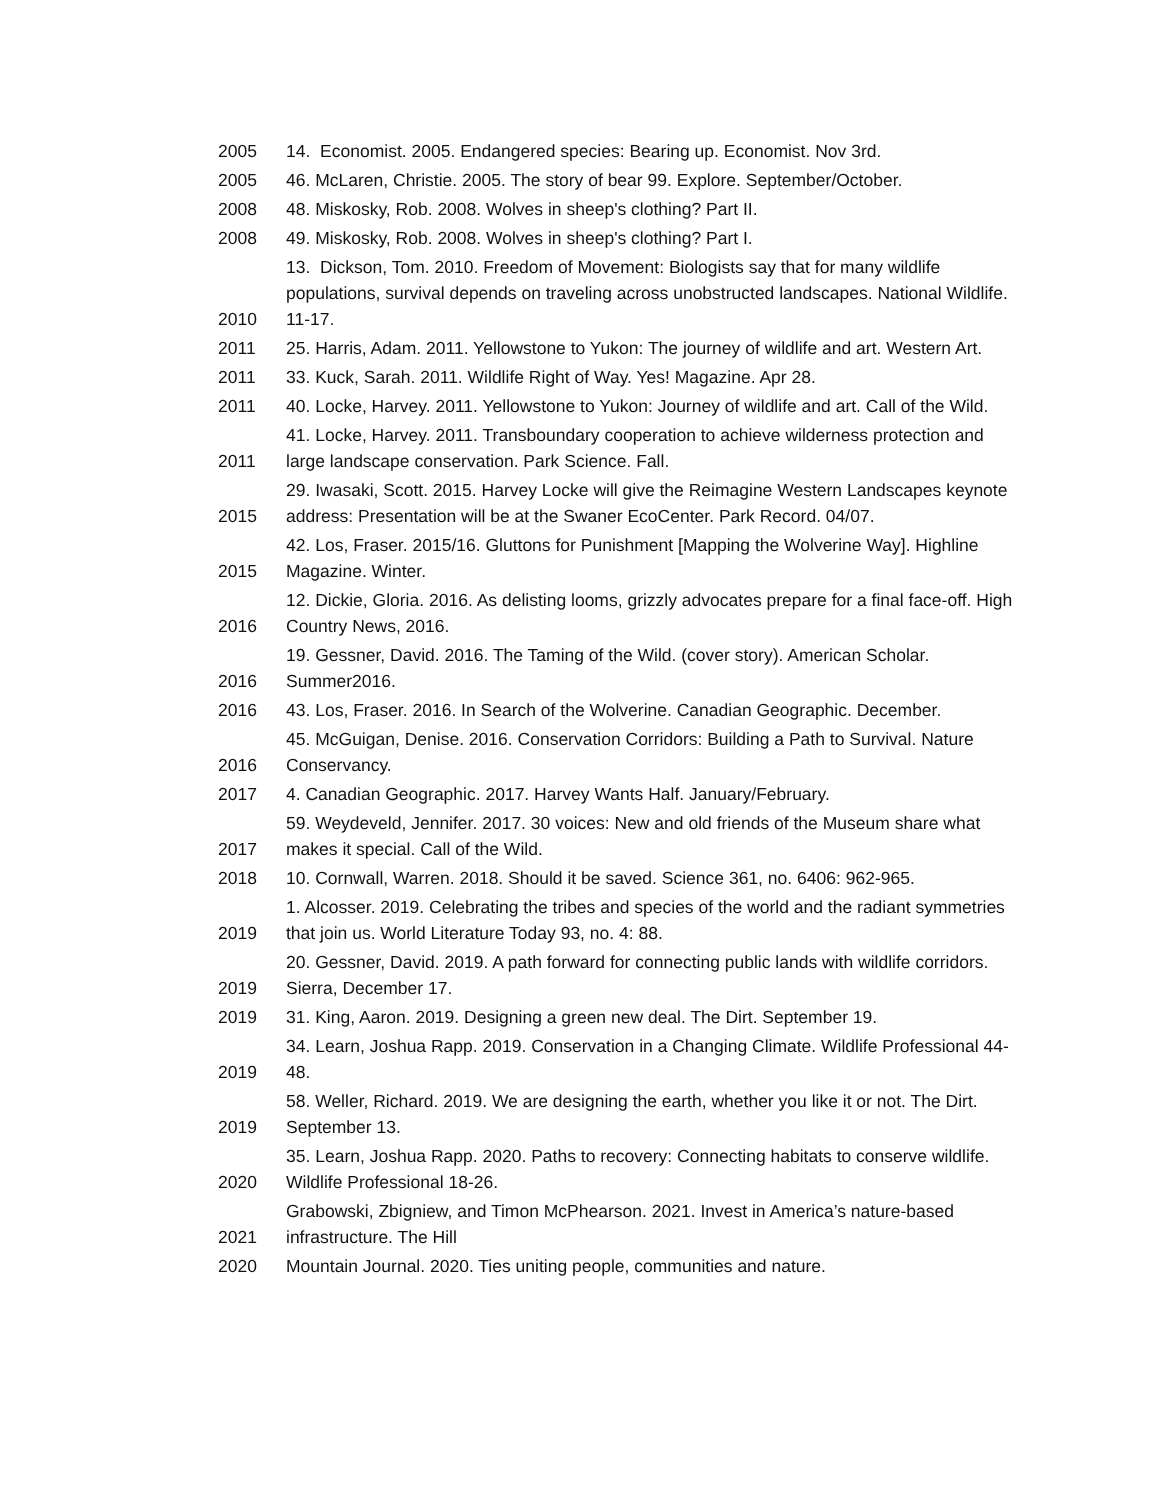| 2005 | 14. Economist. 2005. Endangered species: Bearing up. Economist. Nov 3rd. |
| 2005 | 46. McLaren, Christie. 2005. The story of bear 99. Explore. September/October. |
| 2008 | 48. Miskosky, Rob. 2008. Wolves in sheep's clothing? Part II. |
| 2008 | 49. Miskosky, Rob. 2008. Wolves in sheep's clothing? Part I. |
| 2010 | 13. Dickson, Tom. 2010. Freedom of Movement: Biologists say that for many wildlife populations, survival depends on traveling across unobstructed landscapes. National Wildlife. 11-17. |
| 2011 | 25. Harris, Adam. 2011. Yellowstone to Yukon: The journey of wildlife and art. Western Art. |
| 2011 | 33. Kuck, Sarah. 2011. Wildlife Right of Way. Yes! Magazine. Apr 28. |
| 2011 | 40. Locke, Harvey. 2011. Yellowstone to Yukon: Journey of wildlife and art. Call of the Wild. |
| 2011 | 41. Locke, Harvey. 2011. Transboundary cooperation to achieve wilderness protection and large landscape conservation. Park Science. Fall. |
| 2015 | 29. Iwasaki, Scott. 2015. Harvey Locke will give the Reimagine Western Landscapes keynote address: Presentation will be at the Swaner EcoCenter. Park Record. 04/07. |
| 2015 | 42. Los, Fraser. 2015/16. Gluttons for Punishment [Mapping the Wolverine Way]. Highline Magazine. Winter. |
| 2016 | 12. Dickie, Gloria. 2016. As delisting looms, grizzly advocates prepare for a final face-off. High Country News, 2016. |
| 2016 | 19. Gessner, David. 2016. The Taming of the Wild. (cover story). American Scholar. Summer2016. |
| 2016 | 43. Los, Fraser. 2016. In Search of the Wolverine. Canadian Geographic. December. |
| 2016 | 45. McGuigan, Denise. 2016. Conservation Corridors: Building a Path to Survival. Nature Conservancy. |
| 2017 | 4. Canadian Geographic. 2017. Harvey Wants Half. January/February. |
| 2017 | 59. Weydeveld, Jennifer. 2017. 30 voices: New and old friends of the Museum share what makes it special. Call of the Wild. |
| 2018 | 10. Cornwall, Warren. 2018. Should it be saved. Science 361, no. 6406: 962-965. |
| 2019 | 1. Alcosser. 2019. Celebrating the tribes and species of the world and the radiant symmetries that join us. World Literature Today 93, no. 4: 88. |
| 2019 | 20. Gessner, David. 2019. A path forward for connecting public lands with wildlife corridors. Sierra, December 17. |
| 2019 | 31. King, Aaron. 2019. Designing a green new deal. The Dirt. September 19. |
| 2019 | 34. Learn, Joshua Rapp. 2019. Conservation in a Changing Climate. Wildlife Professional 44-48. |
| 2019 | 58. Weller, Richard. 2019. We are designing the earth, whether you like it or not. The Dirt. September 13. |
| 2020 | 35. Learn, Joshua Rapp. 2020. Paths to recovery: Connecting habitats to conserve wildlife. Wildlife Professional 18-26. |
| 2021 | Grabowski, Zbigniew, and Timon McPhearson. 2021. Invest in America’s nature-based infrastructure. The Hill |
| 2020 | Mountain Journal. 2020. Ties uniting people, communities and nature. |